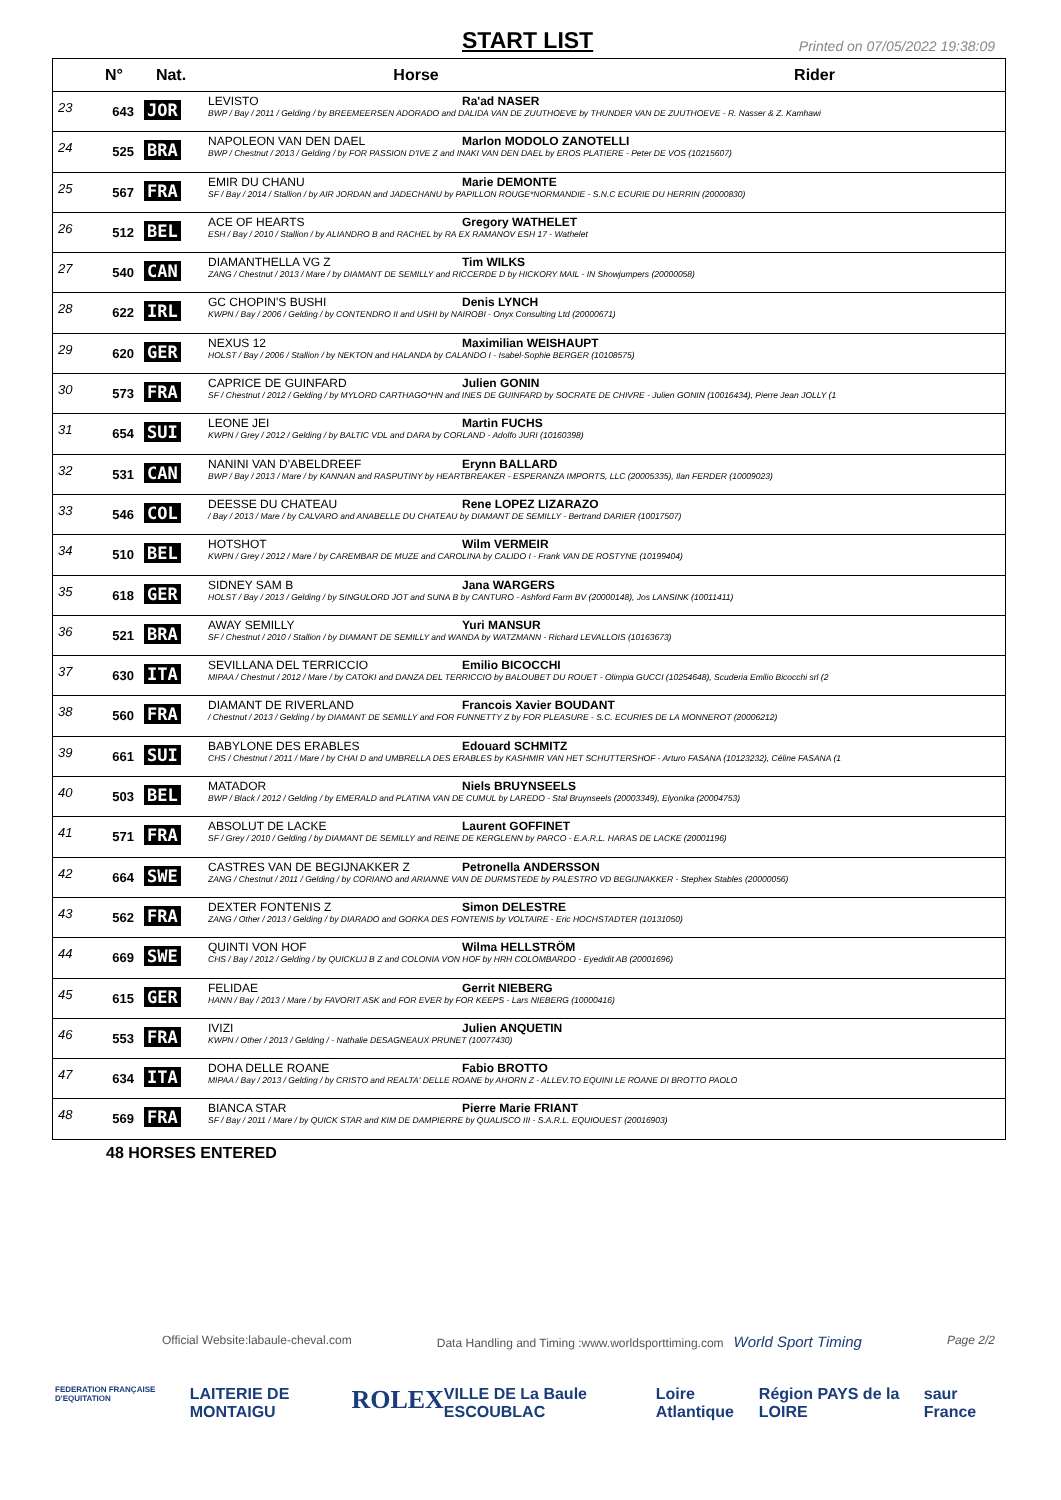START LIST
Printed on 07/05/2022 19:38:09
| | N° | Nat. | Horse | Rider |
| --- | --- | --- | --- | --- |
| 23 | 643 | JOR | LEVISTO Ra'ad NASER BWP / Bay / 2011 / Gelding / by BREEMEERSEN ADORADO and DALIDA VAN DE ZUUTHOEVE by THUNDER VAN DE ZUUTHOEVE - R. Nasser & Z. Kamhawi | |
| 24 | 525 | BRA | NAPOLEON VAN DEN DAEL Marlon MODOLO ZANOTELLI BWP / Chestnut / 2013 / Gelding / by FOR PASSION D'IVE Z and INAKI VAN DEN DAEL by EROS PLATIERE - Peter DE VOS (10215607) | |
| 25 | 567 | FRA | EMIR DU CHANU Marie DEMONTE SF / Bay / 2014 / Stallion / by AIR JORDAN and JADECHANU by PAPILLON ROUGE*NORMANDIE - S.N.C ECURIE DU HERRIN (20000830) | |
| 26 | 512 | BEL | ACE OF HEARTS Gregory WATHELET ESH / Bay / 2010 / Stallion / by ALIANDRO B and RACHEL by RA EX RAMANOV ESH 17 - Wathelet | |
| 27 | 540 | CAN | DIAMANTHELLA VG Z Tim WILKS ZANG / Chestnut / 2013 / Mare / by DIAMANT DE SEMILLY and RICCERDE D by HICKORY MAIL - IN Showjumpers (20000058) | |
| 28 | 622 | IRL | GC CHOPIN'S BUSHI Denis LYNCH KWPN / Bay / 2006 / Gelding / by CONTENDRO II and USHI by NAIROBI - Onyx Consulting Ltd (20000671) | |
| 29 | 620 | GER | NEXUS 12 Maximilian WEISHAUPT HOLST / Bay / 2006 / Stallion / by NEKTON and HALANDA by CALANDO I - Isabel-Sophie BERGER (10108575) | |
| 30 | 573 | FRA | CAPRICE DE GUINFARD Julien GONIN SF / Chestnut / 2012 / Gelding / by MYLORD CARTHAGO*HN and INES DE GUINFARD by SOCRATE DE CHIVRE - Julien GONIN (10016434), Pierre Jean JOLLY (1 | |
| 31 | 654 | SUI | LEONE JEI Martin FUCHS KWPN / Grey / 2012 / Gelding / by BALTIC VDL and DARA by CORLAND - Adolfo JURI (10160398) | |
| 32 | 531 | CAN | NANINI VAN D'ABELDREEF Erynn BALLARD BWP / Bay / 2013 / Mare / by KANNAN and RASPUTINY by HEARTBREAKER - ESPERANZA IMPORTS, LLC (20005335), Ilan FERDER (10009023) | |
| 33 | 546 | COL | DEESSE DU CHATEAU Rene LOPEZ LIZARAZO / Bay / 2013 / Mare / by CALVARO and ANABELLE DU CHATEAU by DIAMANT DE SEMILLY - Bertrand DARIER (10017507) | |
| 34 | 510 | BEL | HOTSHOT Wilm VERMEIR KWPN / Grey / 2012 / Mare / by CAREMBAR DE MUZE and CAROLINA by CALIDO I - Frank VAN DE ROSTYNE (10199404) | |
| 35 | 618 | GER | SIDNEY SAM B Jana WARGERS HOLST / Bay / 2013 / Gelding / by SINGULORD JOT and SUNA B by CANTURO - Ashford Farm BV (20000148), Jos LANSINK (10011411) | |
| 36 | 521 | BRA | AWAY SEMILLY Yuri MANSUR SF / Chestnut / 2010 / Stallion / by DIAMANT DE SEMILLY and WANDA by WATZMANN - Richard LEVALLOIS (10163673) | |
| 37 | 630 | ITA | SEVILLANA DEL TERRICCIO Emilio BICOCCHI MIPAA / Chestnut / 2012 / Mare / by CATOKI and DANZA DEL TERRICCIO by BALOUBET DU ROUET - Olimpia GUCCI (10254648), Scuderia Emilio Bicocchi srl (2 | |
| 38 | 560 | FRA | DIAMANT DE RIVERLAND Francois Xavier BOUDANT / Chestnut / 2013 / Gelding / by DIAMANT DE SEMILLY and FOR FUNNETTY Z by FOR PLEASURE - S.C. ECURIES DE LA MONNEROT (20006212) | |
| 39 | 661 | SUI | BABYLONE DES ERABLES Edouard SCHMITZ CHS / Chestnut / 2011 / Mare / by CHAI D and UMBRELLA DES ERABLES by KASHMIR VAN HET SCHUTTERSHOF - Arturo FASANA (10123232), Céline FASANA (1 | |
| 40 | 503 | BEL | MATADOR Niels BRUYNSEELS BWP / Black / 2012 / Gelding / by EMERALD and PLATINA VAN DE CUMUL by LAREDO - Stal Bruynseels (20003349), Elyonika (20004753) | |
| 41 | 571 | FRA | ABSOLUT DE LACKE Laurent GOFFINET SF / Grey / 2010 / Gelding / by DIAMANT DE SEMILLY and REINE DE KERGLENN by PARCO - E.A.R.L. HARAS DE LACKE (20001196) | |
| 42 | 664 | SWE | CASTRES VAN DE BEGIJNAKKER Z Petronella ANDERSSON ZANG / Chestnut / 2011 / Gelding / by CORIANO and ARIANNE VAN DE DURMSTEDE by PALESTRO VD BEGIJNAKKER - Stephex Stables (20000056) | |
| 43 | 562 | FRA | DEXTER FONTENIS Z Simon DELESTRE ZANG / Other / 2013 / Gelding / by DIARADO and GORKA DES FONTENIS by VOLTAIRE - Eric HOCHSTADTER (10131050) | |
| 44 | 669 | SWE | QUINTI VON HOF Wilma HELLSTRÖM CHS / Bay / 2012 / Gelding / by QUICKLIJ B Z and COLONIA VON HOF by HRH COLOMBARDO - Eyedidit AB (20001696) | |
| 45 | 615 | GER | FELIDAE Gerrit NIEBERG HANN / Bay / 2013 / Mare / by FAVORIT ASK and FOR EVER by FOR KEEPS - Lars NIEBERG (10000416) | |
| 46 | 553 | FRA | IVIZI Julien ANQUETIN KWPN / Other / 2013 / Gelding / - Nathalie DESAGNEAUX PRUNET (10077430) | |
| 47 | 634 | ITA | DOHA DELLE ROANE Fabio BROTTO MIPAA / Bay / 2013 / Gelding / by CRISTO and REALTA' DELLE ROANE by AHORN Z - ALLEV.TO EQUINI LE ROANE DI BROTTO PAOLO | |
| 48 | 569 | FRA | BIANCA STAR Pierre Marie FRIANT SF / Bay / 2011 / Mare / by QUICK STAR and KIM DE DAMPIERRE by QUALISCO III - S.A.R.L. EQUIOUEST (20016903) | |
48 HORSES ENTERED
Official Website:labaule-cheval.com Data Handling and Timing :www.worldsporttiming.com World Sport Timing Page 2/2
FEDERATION FRANÇAISE D'EQUITATION LAITERIE DE MONTAIGU ROLEX VILLE DE La Baule ESCOUBLAC Loire Atlantique Région PAYS de la LOIRE saur France